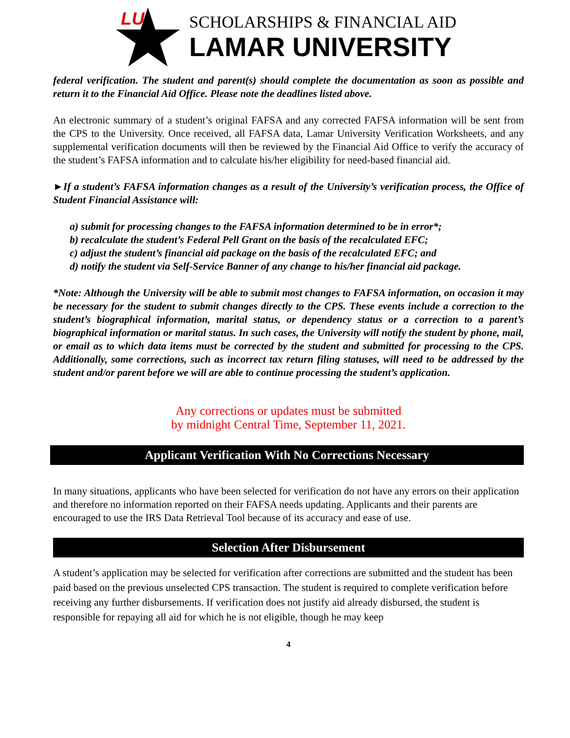LU
SCHOLARSHIPS & FINANCIAL AID
LAMAR UNIVERSITY
federal verification. The student and parent(s) should complete the documentation as soon as possible and return it to the Financial Aid Office. Please note the deadlines listed above.
An electronic summary of a student’s original FAFSA and any corrected FAFSA information will be sent from the CPS to the University. Once received, all FAFSA data, Lamar University Verification Worksheets, and any supplemental verification documents will then be reviewed by the Financial Aid Office to verify the accuracy of the student’s FAFSA information and to calculate his/her eligibility for need-based financial aid.
►If a student’s FAFSA information changes as a result of the University’s verification process, the Office of Student Financial Assistance will:
a) submit for processing changes to the FAFSA information determined to be in error*;
b) recalculate the student’s Federal Pell Grant on the basis of the recalculated EFC;
c) adjust the student’s financial aid package on the basis of the recalculated EFC; and
d) notify the student via Self-Service Banner of any change to his/her financial aid package.
*Note: Although the University will be able to submit most changes to FAFSA information, on occasion it may be necessary for the student to submit changes directly to the CPS. These events include a correction to the student’s biographical information, marital status, or dependency status or a correction to a parent’s biographical information or marital status. In such cases, the University will notify the student by phone, mail, or email as to which data items must be corrected by the student and submitted for processing to the CPS. Additionally, some corrections, such as incorrect tax return filing statuses, will need to be addressed by the student and/or parent before we will are able to continue processing the student’s application.
Any corrections or updates must be submitted
by midnight Central Time, September 11, 2021.
Applicant Verification With No Corrections Necessary
In many situations, applicants who have been selected for verification do not have any errors on their application and therefore no information reported on their FAFSA needs updating. Applicants and their parents are encouraged to use the IRS Data Retrieval Tool because of its accuracy and ease of use.
Selection After Disbursement
A student’s application may be selected for verification after corrections are submitted and the student has been paid based on the previous unselected CPS transaction. The student is required to complete verification before receiving any further disbursements. If verification does not justify aid already disbursed, the student is responsible for repaying all aid for which he is not eligible, though he may keep
4